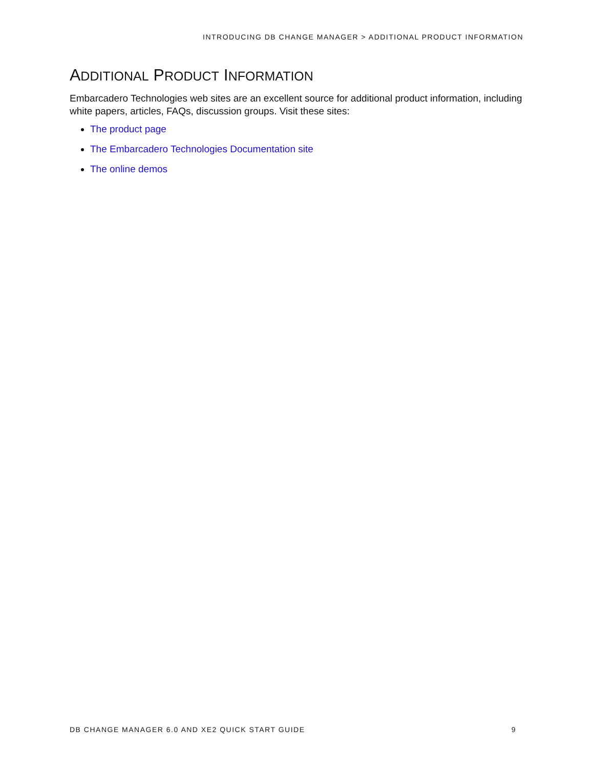INTRODUCING DB CHANGE MANAGER > ADDITIONAL PRODUCT INFORMATION
ADDITIONAL PRODUCT INFORMATION
Embarcadero Technologies web sites are an excellent source for additional product information, including white papers, articles, FAQs, discussion groups. Visit these sites:
The product page
The Embarcadero Technologies Documentation site
The online demos
DB CHANGE MANAGER 6.0 AND XE2 QUICK START GUIDE 9